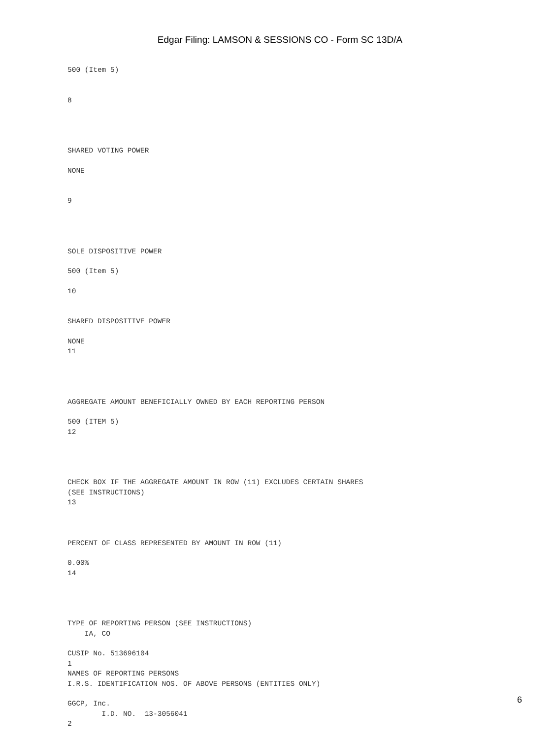Edgar Filing: LAMSON & SESSIONS CO - Form SC 13D/A
500 (Item 5)
8
SHARED VOTING POWER
NONE
9
SOLE DISPOSITIVE POWER
500 (Item 5)
10
SHARED DISPOSITIVE POWER
NONE
11
AGGREGATE AMOUNT BENEFICIALLY OWNED BY EACH REPORTING PERSON
500 (ITEM 5)
12
CHECK BOX IF THE AGGREGATE AMOUNT IN ROW (11) EXCLUDES CERTAIN SHARES
(SEE INSTRUCTIONS)
13
PERCENT OF CLASS REPRESENTED BY AMOUNT IN ROW (11)
0.00%
14
TYPE OF REPORTING PERSON (SEE INSTRUCTIONS)
IA, CO
CUSIP No. 513696104
1
NAMES OF REPORTING PERSONS
I.R.S. IDENTIFICATION NOS. OF ABOVE PERSONS (ENTITIES ONLY)
GGCP, Inc.
I.D. NO. 13-3056041
2
6